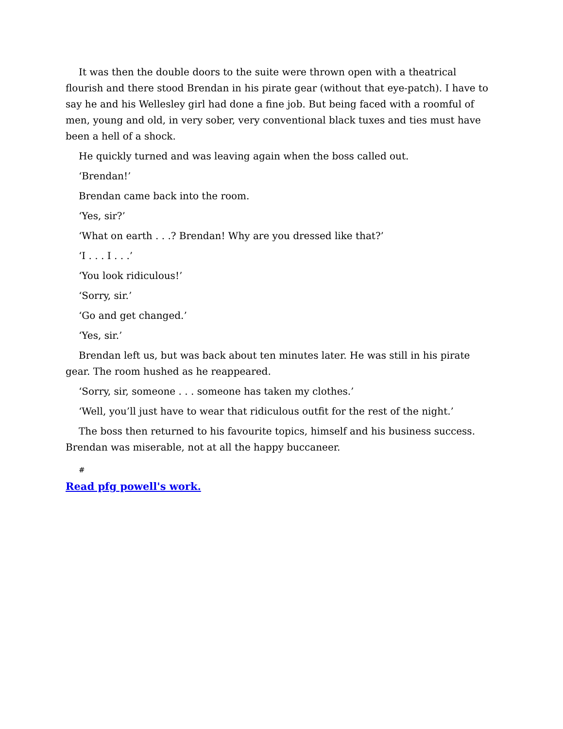It was then the double doors to the suite were thrown open with a theatrical flourish and there stood Brendan in his pirate gear (without that eye-patch). I have to say he and his Wellesley girl had done a fine job. But being faced with a roomful of men, young and old, in very sober, very conventional black tuxes and ties must have been a hell of a shock.
He quickly turned and was leaving again when the boss called out.
‘Brendan!’
Brendan came back into the room.
‘Yes, sir?’
‘What on earth . . .? Brendan! Why are you dressed like that?’
‘I . . . I . . .’
‘You look ridiculous!’
‘Sorry, sir.’
‘Go and get changed.’
‘Yes, sir.’
Brendan left us, but was back about ten minutes later. He was still in his pirate gear. The room hushed as he reappeared.
‘Sorry, sir, someone . . . someone has taken my clothes.’
‘Well, you’ll just have to wear that ridiculous outfit for the rest of the night.’
The boss then returned to his favourite topics, himself and his business success. Brendan was miserable, not at all the happy buccaneer.
#
Read pfg powell's work.